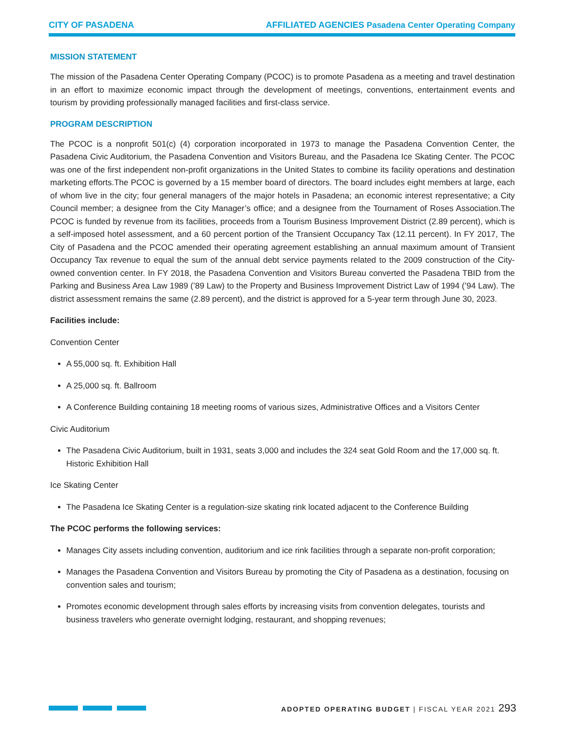CITY OF PASADENA AFFILIATED AGENCIES Pasadena Center Operating Company
MISSION STATEMENT
The mission of the Pasadena Center Operating Company (PCOC) is to promote Pasadena as a meeting and travel destination in an effort to maximize economic impact through the development of meetings, conventions, entertainment events and tourism by providing professionally managed facilities and first-class service.
PROGRAM DESCRIPTION
The PCOC is a nonprofit 501(c) (4) corporation incorporated in 1973 to manage the Pasadena Convention Center, the Pasadena Civic Auditorium, the Pasadena Convention and Visitors Bureau, and the Pasadena Ice Skating Center. The PCOC was one of the first independent non-profit organizations in the United States to combine its facility operations and destination marketing efforts.The PCOC is governed by a 15 member board of directors. The board includes eight members at large, each of whom live in the city; four general managers of the major hotels in Pasadena; an economic interest representative; a City Council member; a designee from the City Manager’s office; and a designee from the Tournament of Roses Association.The PCOC is funded by revenue from its facilities, proceeds from a Tourism Business Improvement District (2.89 percent), which is a self-imposed hotel assessment, and a 60 percent portion of the Transient Occupancy Tax (12.11 percent). In FY 2017, The City of Pasadena and the PCOC amended their operating agreement establishing an annual maximum amount of Transient Occupancy Tax revenue to equal the sum of the annual debt service payments related to the 2009 construction of the City-owned convention center. In FY 2018, the Pasadena Convention and Visitors Bureau converted the Pasadena TBID from the Parking and Business Area Law 1989 (’89 Law) to the Property and Business Improvement District Law of 1994 (’94 Law). The district assessment remains the same (2.89 percent), and the district is approved for a 5-year term through June 30, 2023.
Facilities include:
Convention Center
A 55,000 sq. ft. Exhibition Hall
A 25,000 sq. ft. Ballroom
A Conference Building containing 18 meeting rooms of various sizes, Administrative Offices and a Visitors Center
Civic Auditorium
The Pasadena Civic Auditorium, built in 1931, seats 3,000 and includes the 324 seat Gold Room and the 17,000 sq. ft. Historic Exhibition Hall
Ice Skating Center
The Pasadena Ice Skating Center is a regulation-size skating rink located adjacent to the Conference Building
The PCOC performs the following services:
Manages City assets including convention, auditorium and ice rink facilities through a separate non-profit corporation;
Manages the Pasadena Convention and Visitors Bureau by promoting the City of Pasadena as a destination, focusing on convention sales and tourism;
Promotes economic development through sales efforts by increasing visits from convention delegates, tourists and business travelers who generate overnight lodging, restaurant, and shopping revenues;
ADOPTED OPERATING BUDGET | FISCAL YEAR 2021 293